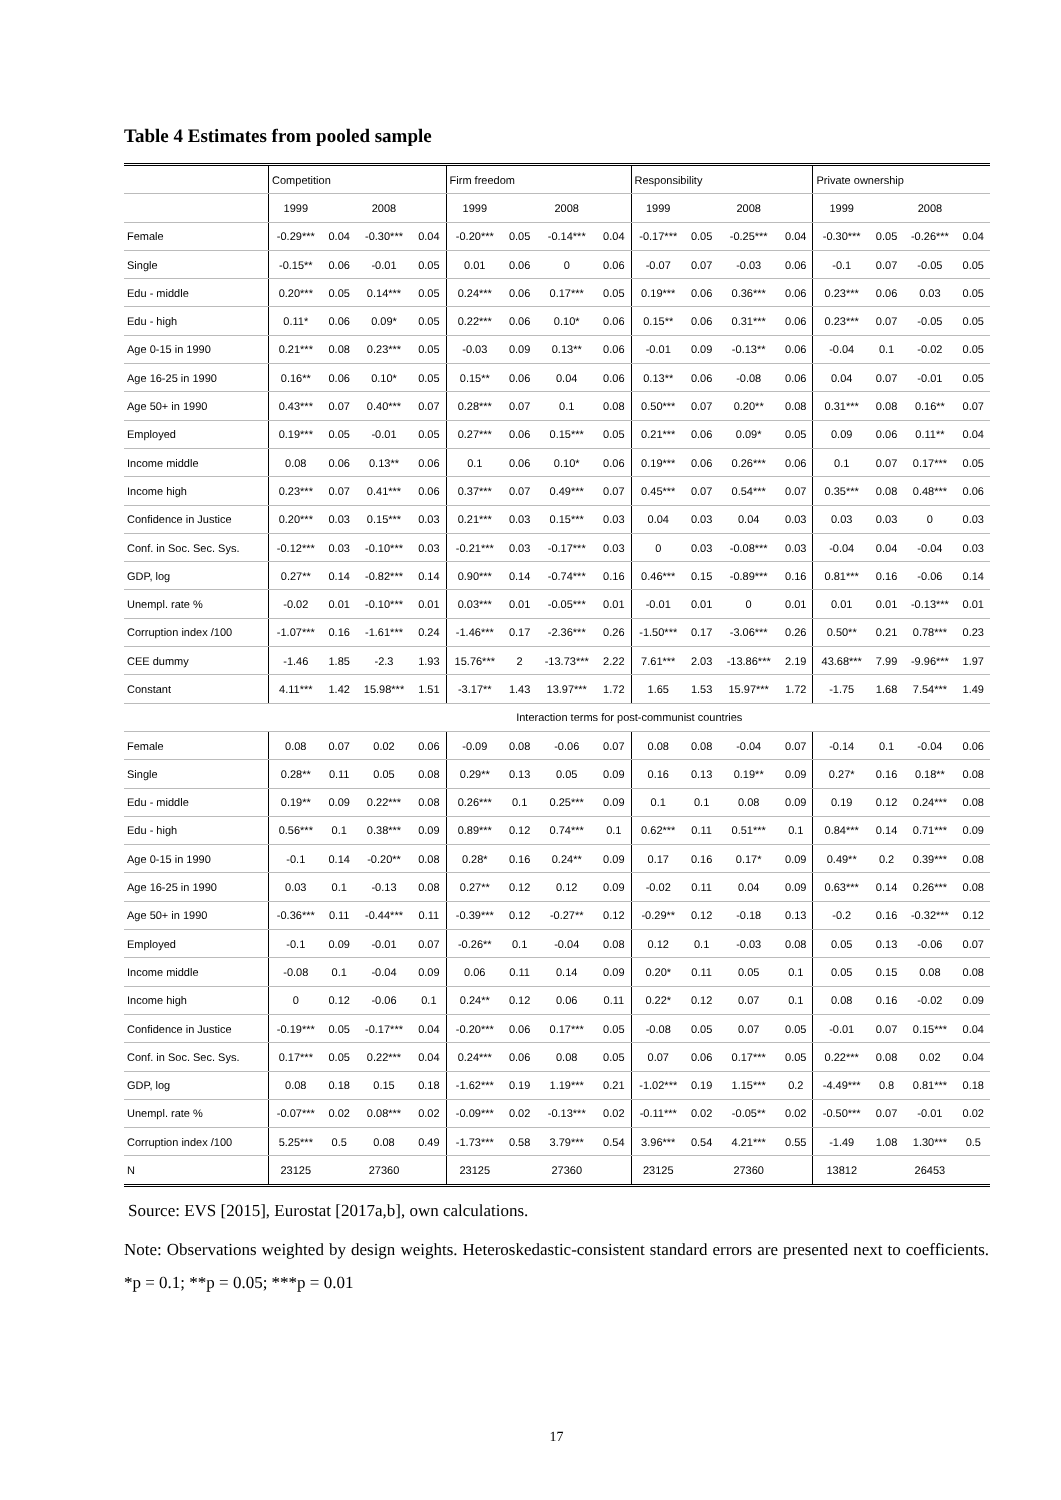Table 4 Estimates from pooled sample
| | Competition | | | | Firm freedom | | | | Responsibility | | | | Private ownership | | | |
| | 1999 | | 2008 | | 1999 | | 2008 | | 1999 | | 2008 | | 1999 | | 2008 | |
| Female | -0.29*** | 0.04 | -0.30*** | 0.04 | -0.20*** | 0.05 | -0.14*** | 0.04 | -0.17*** | 0.05 | -0.25*** | 0.04 | -0.30*** | 0.05 | -0.26*** | 0.04 |
| Single | -0.15** | 0.06 | -0.01 | 0.05 | 0.01 | 0.06 | 0 | 0.06 | -0.07 | 0.07 | -0.03 | 0.06 | -0.1 | 0.07 | -0.05 | 0.05 |
| Edu - middle | 0.20*** | 0.05 | 0.14*** | 0.05 | 0.24*** | 0.06 | 0.17*** | 0.05 | 0.19*** | 0.06 | 0.36*** | 0.06 | 0.23*** | 0.06 | 0.03 | 0.05 |
| Edu - high | 0.11* | 0.06 | 0.09* | 0.05 | 0.22*** | 0.06 | 0.10* | 0.06 | 0.15** | 0.06 | 0.31*** | 0.06 | 0.23*** | 0.07 | -0.05 | 0.05 |
| Age 0-15 in 1990 | 0.21*** | 0.08 | 0.23*** | 0.05 | -0.03 | 0.09 | 0.13** | 0.06 | -0.01 | 0.09 | -0.13** | 0.06 | -0.04 | 0.1 | -0.02 | 0.05 |
| Age 16-25 in 1990 | 0.16** | 0.06 | 0.10* | 0.05 | 0.15** | 0.06 | 0.04 | 0.06 | 0.13** | 0.06 | -0.08 | 0.06 | 0.04 | 0.07 | -0.01 | 0.05 |
| Age 50+ in 1990 | 0.43*** | 0.07 | 0.40*** | 0.07 | 0.28*** | 0.07 | 0.1 | 0.08 | 0.50*** | 0.07 | 0.20** | 0.08 | 0.31*** | 0.08 | 0.16** | 0.07 |
| Employed | 0.19*** | 0.05 | -0.01 | 0.05 | 0.27*** | 0.06 | 0.15*** | 0.05 | 0.21*** | 0.06 | 0.09* | 0.05 | 0.09 | 0.06 | 0.11** | 0.04 |
| Income middle | 0.08 | 0.06 | 0.13** | 0.06 | 0.1 | 0.06 | 0.10* | 0.06 | 0.19*** | 0.06 | 0.26*** | 0.06 | 0.1 | 0.07 | 0.17*** | 0.05 |
| Income high | 0.23*** | 0.07 | 0.41*** | 0.06 | 0.37*** | 0.07 | 0.49*** | 0.07 | 0.45*** | 0.07 | 0.54*** | 0.07 | 0.35*** | 0.08 | 0.48*** | 0.06 |
| Confidence in Justice | 0.20*** | 0.03 | 0.15*** | 0.03 | 0.21*** | 0.03 | 0.15*** | 0.03 | 0.04 | 0.03 | 0.04 | 0.03 | 0.03 | 0.03 | 0 | 0.03 |
| Conf. in Soc. Sec. Sys. | -0.12*** | 0.03 | -0.10*** | 0.03 | -0.21*** | 0.03 | -0.17*** | 0.03 | 0 | 0.03 | -0.08*** | 0.03 | -0.04 | 0.04 | -0.04 | 0.03 |
| GDP, log | 0.27** | 0.14 | -0.82*** | 0.14 | 0.90*** | 0.14 | -0.74*** | 0.16 | 0.46*** | 0.15 | -0.89*** | 0.16 | 0.81*** | 0.16 | -0.06 | 0.14 |
| Unempl. rate % | -0.02 | 0.01 | -0.10*** | 0.01 | 0.03*** | 0.01 | -0.05*** | 0.01 | -0.01 | 0.01 | 0 | 0.01 | 0.01 | 0.01 | -0.13*** | 0.01 |
| Corruption index /100 | -1.07*** | 0.16 | -1.61*** | 0.24 | -1.46*** | 0.17 | -2.36*** | 0.26 | -1.50*** | 0.17 | -3.06*** | 0.26 | 0.50** | 0.21 | 0.78*** | 0.23 |
| CEE dummy | -1.46 | 1.85 | -2.3 | 1.93 | 15.76*** | 2 | -13.73*** | 2.22 | 7.61*** | 2.03 | -13.86*** | 2.19 | 43.68*** | 7.99 | -9.96*** | 1.97 |
| Constant | 4.11*** | 1.42 | 15.98*** | 1.51 | -3.17** | 1.43 | 13.97*** | 1.72 | 1.65 | 1.53 | 15.97*** | 1.72 | -1.75 | 1.68 | 7.54*** | 1.49 |
| | Interaction terms for post-communist countries | | | | | | | | | | | | | | | |
| Female | 0.08 | 0.07 | 0.02 | 0.06 | -0.09 | 0.08 | -0.06 | 0.07 | 0.08 | 0.08 | -0.04 | 0.07 | -0.14 | 0.1 | -0.04 | 0.06 |
| Single | 0.28** | 0.11 | 0.05 | 0.08 | 0.29** | 0.13 | 0.05 | 0.09 | 0.16 | 0.13 | 0.19** | 0.09 | 0.27* | 0.16 | 0.18** | 0.08 |
| Edu - middle | 0.19** | 0.09 | 0.22*** | 0.08 | 0.26*** | 0.1 | 0.25*** | 0.09 | 0.1 | 0.1 | 0.08 | 0.09 | 0.19 | 0.12 | 0.24*** | 0.08 |
| Edu - high | 0.56*** | 0.1 | 0.38*** | 0.09 | 0.89*** | 0.12 | 0.74*** | 0.1 | 0.62*** | 0.11 | 0.51*** | 0.1 | 0.84*** | 0.14 | 0.71*** | 0.09 |
| Age 0-15 in 1990 | -0.1 | 0.14 | -0.20** | 0.08 | 0.28* | 0.16 | 0.24** | 0.09 | 0.17 | 0.16 | 0.17* | 0.09 | 0.49** | 0.2 | 0.39*** | 0.08 |
| Age 16-25 in 1990 | 0.03 | 0.1 | -0.13 | 0.08 | 0.27** | 0.12 | 0.12 | 0.09 | -0.02 | 0.11 | 0.04 | 0.09 | 0.63*** | 0.14 | 0.26*** | 0.08 |
| Age 50+ in 1990 | -0.36*** | 0.11 | -0.44*** | 0.11 | -0.39*** | 0.12 | -0.27** | 0.12 | -0.29** | 0.12 | -0.18 | 0.13 | -0.2 | 0.16 | -0.32*** | 0.12 |
| Employed | -0.1 | 0.09 | -0.01 | 0.07 | -0.26** | 0.1 | -0.04 | 0.08 | 0.12 | 0.1 | -0.03 | 0.08 | 0.05 | 0.13 | -0.06 | 0.07 |
| Income middle | -0.08 | 0.1 | -0.04 | 0.09 | 0.06 | 0.11 | 0.14 | 0.09 | 0.20* | 0.11 | 0.05 | 0.1 | 0.05 | 0.15 | 0.08 | 0.08 |
| Income high | 0 | 0.12 | -0.06 | 0.1 | 0.24** | 0.12 | 0.06 | 0.11 | 0.22* | 0.12 | 0.07 | 0.1 | 0.08 | 0.16 | -0.02 | 0.09 |
| Confidence in Justice | -0.19*** | 0.05 | -0.17*** | 0.04 | -0.20*** | 0.06 | 0.17*** | 0.05 | -0.08 | 0.05 | 0.07 | 0.05 | -0.01 | 0.07 | 0.15*** | 0.04 |
| Conf. in Soc. Sec. Sys. | 0.17*** | 0.05 | 0.22*** | 0.04 | 0.24*** | 0.06 | 0.08 | 0.05 | 0.07 | 0.06 | 0.17*** | 0.05 | 0.22*** | 0.08 | 0.02 | 0.04 |
| GDP, log | 0.08 | 0.18 | 0.15 | 0.18 | -1.62*** | 0.19 | 1.19*** | 0.21 | -1.02*** | 0.19 | 1.15*** | 0.2 | -4.49*** | 0.8 | 0.81*** | 0.18 |
| Unempl. rate % | -0.07*** | 0.02 | 0.08*** | 0.02 | -0.09*** | 0.02 | -0.13*** | 0.02 | -0.11*** | 0.02 | -0.05** | 0.02 | -0.50*** | 0.07 | -0.01 | 0.02 |
| Corruption index /100 | 5.25*** | 0.5 | 0.08 | 0.49 | -1.73*** | 0.58 | 3.79*** | 0.54 | 3.96*** | 0.54 | 4.21*** | 0.55 | -1.49 | 1.08 | 1.30*** | 0.5 |
| N | 23125 | | 27360 | | 23125 | | 27360 | | 23125 | | 27360 | | 13812 | | 26453 | |
Source: EVS [2015], Eurostat [2017a,b], own calculations.
Note: Observations weighted by design weights. Heteroskedastic-consistent standard errors are presented next to coefficients. *p = 0.1; **p = 0.05; ***p = 0.01
17